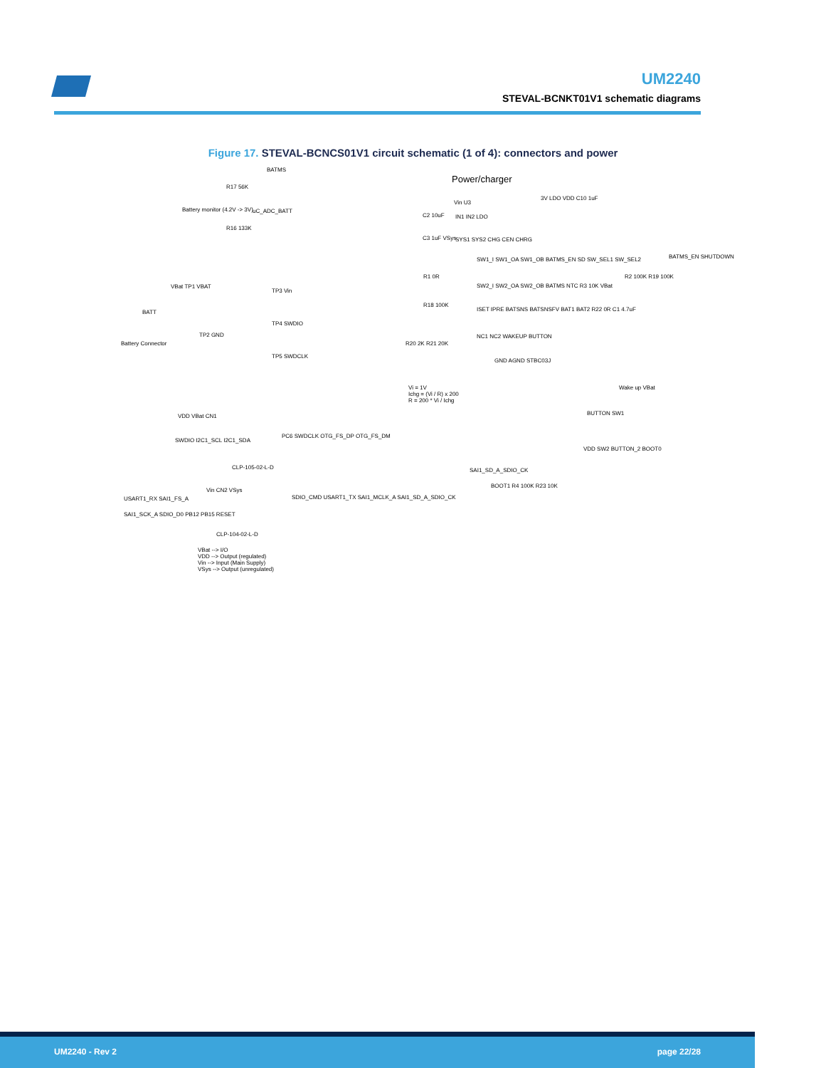UM2240
STEVAL-BCNKT01V1 schematic diagrams
Figure 17. STEVAL-BCNCS01V1 circuit schematic (1 of 4): connectors and power
BATMS
R17 56K
Battery monitor (4.2V -> 3V) uC_ADC_BATT
R16 133K
Power/charger
Vin U3
C2 10uF IN1 IN2 LDO
3V LDO VDD C10 1uF
SYS1 SYS2 CHG CEN CHRG
C3 1uF VSys
SW1_I SW1_OA SW1_OB BATMS_EN SD SW_SEL1 SW_SEL2 BATMS_EN SHUTDOWN
R1 0R R2 100K R19 100K
SW2_I SW2_OA SW2_OB BATMS NTC R3 10K VBat
R18 100K
ISET IPRE BATSNS BATSNSFV BAT1 BAT2 R22 0R C1 4.7uF
NC1 NC2 WAKEUP BUTTON
R20 2K R21 20K
GND AGND STBC03J
Vi = 1V
Ichg = (Vi / R) x 200
R = 200 * Vi / Ichg
VBat TP1 VBAT
BATT
Battery Connector
TP2 GND
TP3 Vin
TP4 SWDIO
TP5 SWDCLK
Wake up VBat
BUTTON SW1
VDD SW2 BUTTON_2 BOOT0
SAI1_SD_A_SDIO_CK
BOOT1 R4 100K R23 10K
VDD VBat CN1
SWDIO I2C1_SCL I2C1_SDA
PC6 SWDCLK OTG_FS_DP OTG_FS_DM
CLP-105-02-L-D
Vin CN2 VSys
USART1_RX SAI1_FS_A
SAI1_SCK_A SDIO_D0 PB12 PB15 RESET
SDIO_CMD USART1_TX SAI1_MCLK_A SAI1_SD_A_SDIO_CK
CLP-104-02-L-D
VBat --> I/O
VDD --> Output (regulated)
Vin --> Input (Main Supply)
VSys --> Output (unregulated)
UM2240 - Rev 2 page 22/28